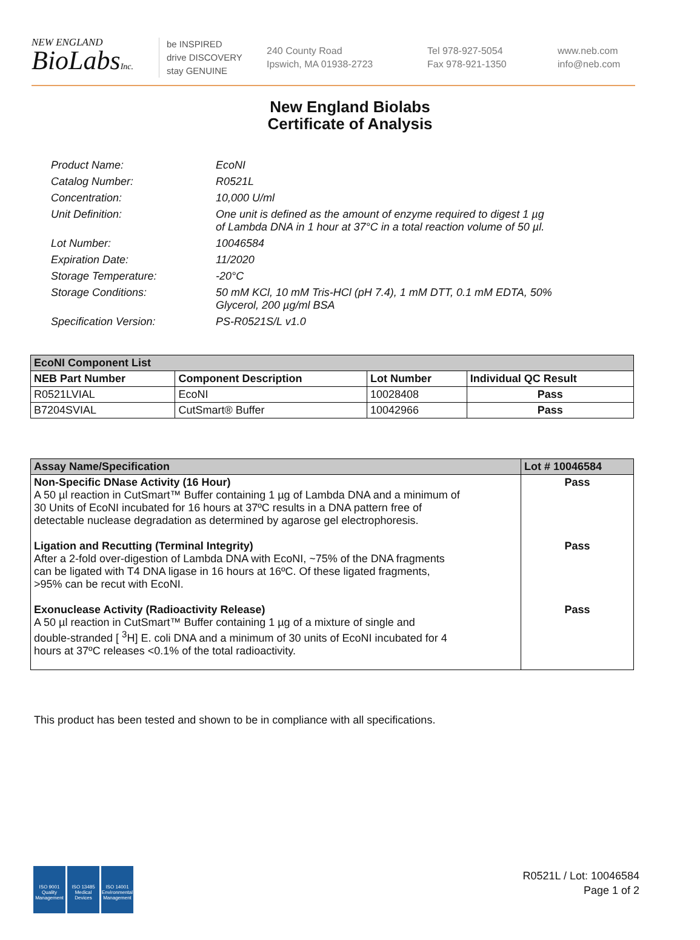NEW ENGLAND
BioLabsInc.
be INSPIRED
drive DISCOVERY
stay GENUINE
240 County Road
Ipswich, MA 01938-2723
Tel 978-927-5054
Fax 978-921-1350
www.neb.com
info@neb.com
New England Biolabs
Certificate of Analysis
| Product Name: | EcoNI |
| Catalog Number: | R0521L |
| Concentration: | 10,000 U/ml |
| Unit Definition: | One unit is defined as the amount of enzyme required to digest 1 µg of Lambda DNA in 1 hour at 37°C in a total reaction volume of 50 µl. |
| Lot Number: | 10046584 |
| Expiration Date: | 11/2020 |
| Storage Temperature: | -20°C |
| Storage Conditions: | 50 mM KCl, 10 mM Tris-HCl (pH 7.4), 1 mM DTT, 0.1 mM EDTA, 50% Glycerol, 200 µg/ml BSA |
| Specification Version: | PS-R0521S/L v1.0 |
| EcoNI Component List | | | |
| --- | --- | --- | --- |
| NEB Part Number | Component Description | Lot Number | Individual QC Result |
| R0521LVIAL | EcoNI | 10028408 | Pass |
| B7204SVIAL | CutSmart® Buffer | 10042966 | Pass |
| Assay Name/Specification | Lot # 10046584 |
| --- | --- |
| Non-Specific DNase Activity (16 Hour) A 50 µl reaction in CutSmart™ Buffer containing 1 µg of Lambda DNA and a minimum of 30 Units of EcoNI incubated for 16 hours at 37ºC results in a DNA pattern free of detectable nuclease degradation as determined by agarose gel electrophoresis. Ligation and Recutting (Terminal Integrity) After a 2-fold over-digestion of Lambda DNA with EcoNI, ~75% of the DNA fragments can be ligated with T4 DNA ligase in 16 hours at 16ºC. Of these ligated fragments, >95% can be recut with EcoNI. Exonuclease Activity (Radioactivity Release) A 50 µl reaction in CutSmart™ Buffer containing 1 µg of a mixture of single and double-stranded [ <sup>3</sup>H] E. coli DNA and a minimum of 30 units of EcoNI incubated for 4 hours at 37ºC releases <0.1% of the total radioactivity. | Pass Pass Pass |
This product has been tested and shown to be in compliance with all specifications.
ISO 9001 Quality Management
ISO 13485 Medical Devices
ISO 14001 Environmental Management
R0521L / Lot: 10046584
Page 1 of 2